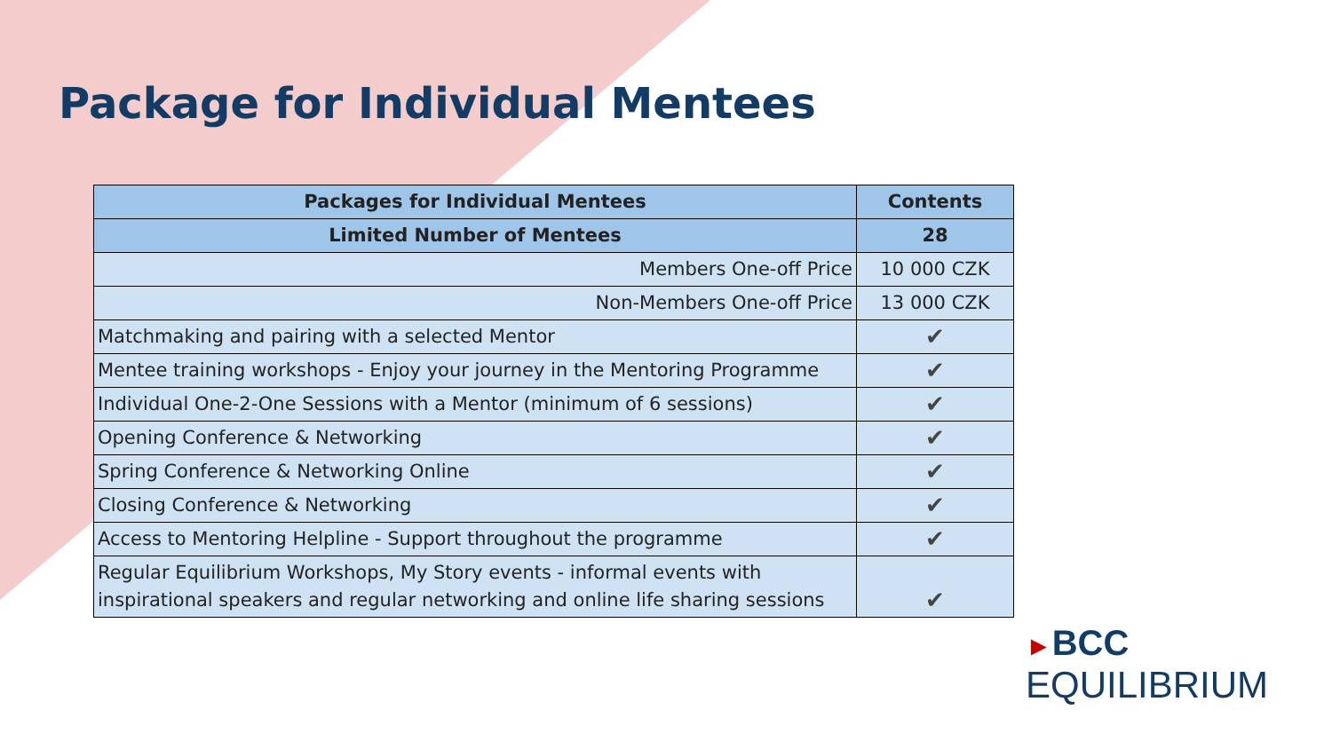Package for Individual Mentees
| Packages for Individual Mentees | Contents |
| --- | --- |
| Limited Number of Mentees | 28 |
| Members One-off Price | 10 000 CZK |
| Non-Members One-off Price | 13 000 CZK |
| Matchmaking and pairing with a selected Mentor | ✔ |
| Mentee training workshops - Enjoy your journey in the Mentoring Programme | ✔ |
| Individual One-2-One Sessions with a Mentor (minimum of 6 sessions) | ✔ |
| Opening Conference & Networking | ✔ |
| Spring Conference & Networking Online | ✔ |
| Closing Conference & Networking | ✔ |
| Access to Mentoring Helpline - Support throughout the programme | ✔ |
| Regular Equilibrium Workshops, My Story events - informal events with inspirational speakers and regular networking and online life sharing sessions | ✔ |
►BCC
EQUILIBRIUM